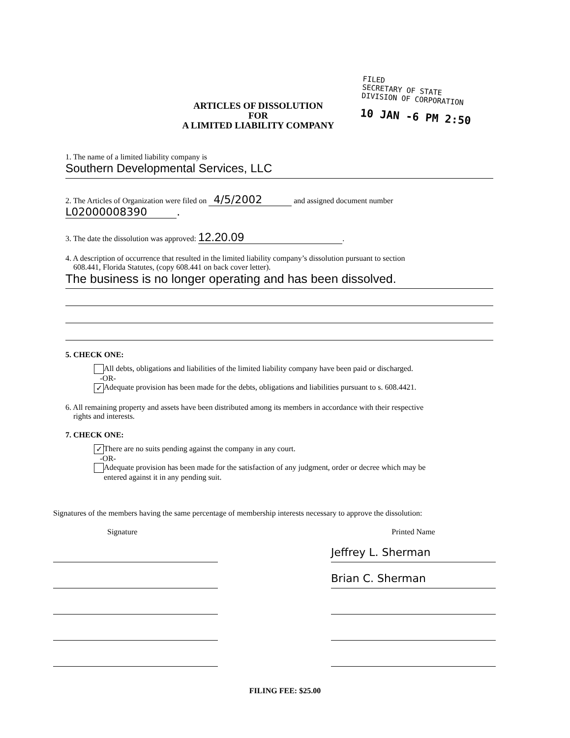FILED
SECRETARY OF STATE
DIVISION OF CORPORATION
10 JAN -6 PM 2:50
ARTICLES OF DISSOLUTION
FOR
A LIMITED LIABILITY COMPANY
1. The name of a limited liability company is
Southern Developmental Services, LLC
2. The Articles of Organization were filed on 4/5/2002 and assigned document number
L02000008390.
3. The date the dissolution was approved: 12.20.09.
4. A description of occurrence that resulted in the limited liability company’s dissolution pursuant to section
608.441, Florida Statutes, (copy 608.441 on back cover letter).
The business is no longer operating and has been dissolved.
5. CHECK ONE:
All debts, obligations and liabilities of the limited liability company have been paid or discharged.
-OR-
✓ Adequate provision has been made for the debts, obligations and liabilities pursuant to s. 608.4421.
6. All remaining property and assets have been distributed among its members in accordance with their respective
rights and interests.
7. CHECK ONE:
✓ There are no suits pending against the company in any court.
-OR-
Adequate provision has been made for the satisfaction of any judgment, order or decree which may be
entered against it in any pending suit.
Signatures of the members having the same percentage of membership interests necessary to approve the dissolution:
Signature Printed Name
Jeffrey L. Sherman
Brian C. Sherman
FILING FEE: $25.00